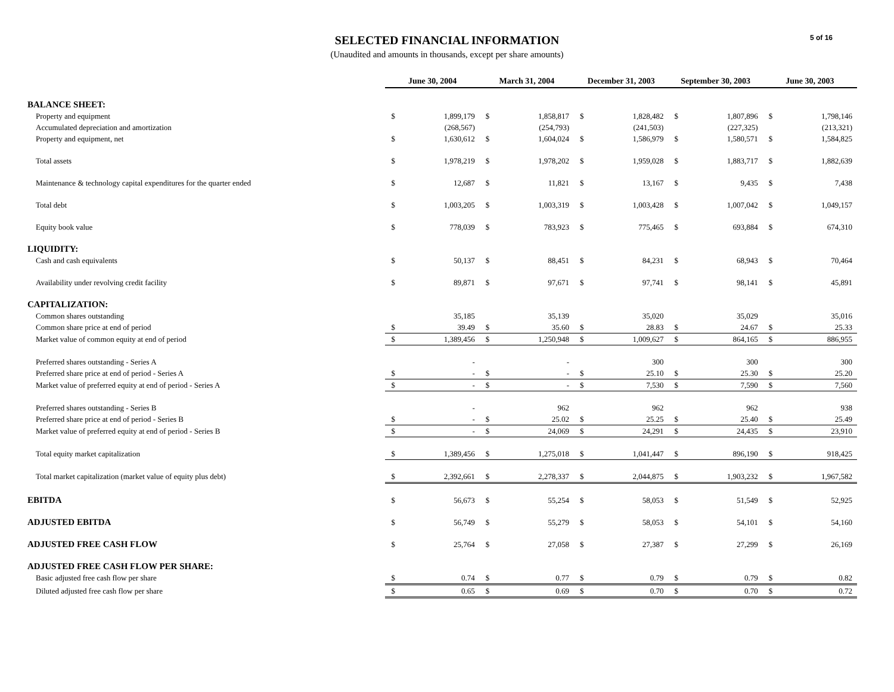SELECTED FINANCIAL INFORMATION
(Unaudited and amounts in thousands, except per share amounts)
5 of 16
| | June 30, 2004 | | March 31, 2004 | | December 31, 2003 | | September 30, 2003 | | June 30, 2003 | |
| BALANCE SHEET: | | | | | | | | | | |
| Property and equipment | $ | 1,899,179 | $ | 1,858,817 | $ | 1,828,482 | $ | 1,807,896 | $ | 1,798,146 |
| Accumulated depreciation and amortization | | (268,567) | | (254,793) | | (241,503) | | (227,325) | | (213,321) |
| Property and equipment, net | $ | 1,630,612 | $ | 1,604,024 | $ | 1,586,979 | $ | 1,580,571 | $ | 1,584,825 |
| Total assets | $ | 1,978,219 | $ | 1,978,202 | $ | 1,959,028 | $ | 1,883,717 | $ | 1,882,639 |
| Maintenance & technology capital expenditures for the quarter ended | $ | 12,687 | $ | 11,821 | $ | 13,167 | $ | 9,435 | $ | 7,438 |
| Total debt | $ | 1,003,205 | $ | 1,003,319 | $ | 1,003,428 | $ | 1,007,042 | $ | 1,049,157 |
| Equity book value | $ | 778,039 | $ | 783,923 | $ | 775,465 | $ | 693,884 | $ | 674,310 |
| LIQUIDITY: | | | | | | | | | | |
| Cash and cash equivalents | $ | 50,137 | $ | 88,451 | $ | 84,231 | $ | 68,943 | $ | 70,464 |
| Availability under revolving credit facility | $ | 89,871 | $ | 97,671 | $ | 97,741 | $ | 98,141 | $ | 45,891 |
| CAPITALIZATION: | | | | | | | | | | |
| Common shares outstanding | | 35,185 | | 35,139 | | 35,020 | | 35,029 | | 35,016 |
| Common share price at end of period | $ | 39.49 | $ | 35.60 | $ | 28.83 | $ | 24.67 | $ | 25.33 |
| Market value of common equity at end of period | $ | 1,389,456 | $ | 1,250,948 | $ | 1,009,627 | $ | 864,165 | $ | 886,955 |
| Preferred shares outstanding - Series A | | - | | - | | 300 | | 300 | | 300 |
| Preferred share price at end of period - Series A | $ | - | $ | - | $ | 25.10 | $ | 25.30 | $ | 25.20 |
| Market value of preferred equity at end of period - Series A | $ | - | $ | - | $ | 7,530 | $ | 7,590 | $ | 7,560 |
| Preferred shares outstanding - Series B | | - | | 962 | | 962 | | 962 | | 938 |
| Preferred share price at end of period - Series B | $ | - | $ | 25.02 | $ | 25.25 | $ | 25.40 | $ | 25.49 |
| Market value of preferred equity at end of period - Series B | $ | - | $ | 24,069 | $ | 24,291 | $ | 24,435 | $ | 23,910 |
| Total equity market capitalization | $ | 1,389,456 | $ | 1,275,018 | $ | 1,041,447 | $ | 896,190 | $ | 918,425 |
| Total market capitalization (market value of equity plus debt) | $ | 2,392,661 | $ | 2,278,337 | $ | 2,044,875 | $ | 1,903,232 | $ | 1,967,582 |
| EBITDA | $ | 56,673 | $ | 55,254 | $ | 58,053 | $ | 51,549 | $ | 52,925 |
| ADJUSTED EBITDA | $ | 56,749 | $ | 55,279 | $ | 58,053 | $ | 54,101 | $ | 54,160 |
| ADJUSTED FREE CASH FLOW | $ | 25,764 | $ | 27,058 | $ | 27,387 | $ | 27,299 | $ | 26,169 |
| ADJUSTED FREE CASH FLOW PER SHARE: | | | | | | | | | | |
| Basic adjusted free cash flow per share | $ | 0.74 | $ | 0.77 | $ | 0.79 | $ | 0.79 | $ | 0.82 |
| Diluted adjusted free cash flow per share | $ | 0.65 | $ | 0.69 | $ | 0.70 | $ | 0.70 | $ | 0.72 |